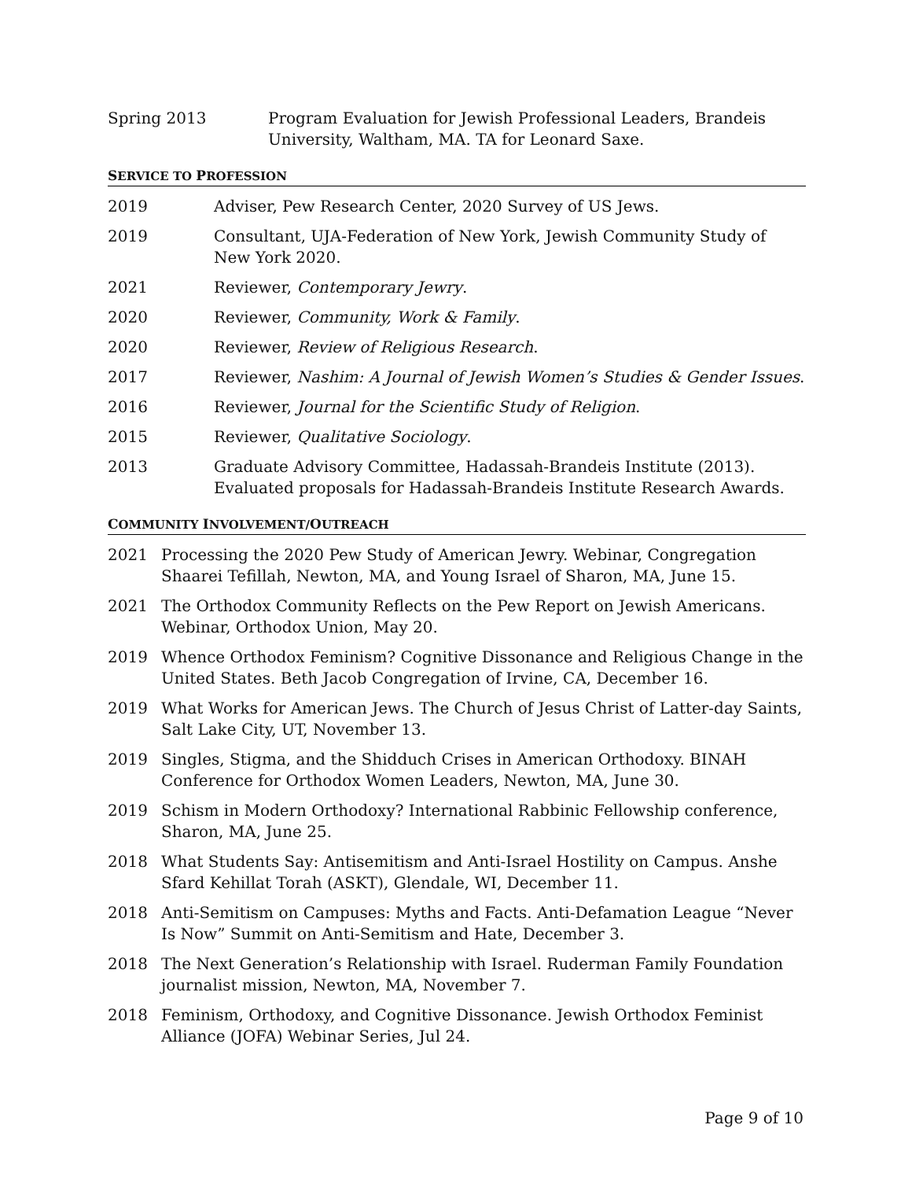Spring 2013 Program Evaluation for Jewish Professional Leaders, Brandeis University, Waltham, MA. TA for Leonard Saxe.
SERVICE TO PROFESSION
2019 Adviser, Pew Research Center, 2020 Survey of US Jews.
2019 Consultant, UJA-Federation of New York, Jewish Community Study of New York 2020.
2021 Reviewer, Contemporary Jewry.
2020 Reviewer, Community, Work & Family.
2020 Reviewer, Review of Religious Research.
2017 Reviewer, Nashim: A Journal of Jewish Women’s Studies & Gender Issues.
2016 Reviewer, Journal for the Scientific Study of Religion.
2015 Reviewer, Qualitative Sociology.
2013 Graduate Advisory Committee, Hadassah-Brandeis Institute (2013). Evaluated proposals for Hadassah-Brandeis Institute Research Awards.
COMMUNITY INVOLVEMENT/OUTREACH
2021 Processing the 2020 Pew Study of American Jewry. Webinar, Congregation Shaarei Tefillah, Newton, MA, and Young Israel of Sharon, MA, June 15.
2021 The Orthodox Community Reflects on the Pew Report on Jewish Americans. Webinar, Orthodox Union, May 20.
2019 Whence Orthodox Feminism? Cognitive Dissonance and Religious Change in the United States. Beth Jacob Congregation of Irvine, CA, December 16.
2019 What Works for American Jews. The Church of Jesus Christ of Latter-day Saints, Salt Lake City, UT, November 13.
2019 Singles, Stigma, and the Shidduch Crises in American Orthodoxy. BINAH Conference for Orthodox Women Leaders, Newton, MA, June 30.
2019 Schism in Modern Orthodoxy? International Rabbinic Fellowship conference, Sharon, MA, June 25.
2018 What Students Say: Antisemitism and Anti-Israel Hostility on Campus. Anshe Sfard Kehillat Torah (ASKT), Glendale, WI, December 11.
2018 Anti-Semitism on Campuses: Myths and Facts. Anti-Defamation League “Never Is Now” Summit on Anti-Semitism and Hate, December 3.
2018 The Next Generation’s Relationship with Israel. Ruderman Family Foundation journalist mission, Newton, MA, November 7.
2018 Feminism, Orthodoxy, and Cognitive Dissonance. Jewish Orthodox Feminist Alliance (JOFA) Webinar Series, Jul 24.
Page 9 of 10